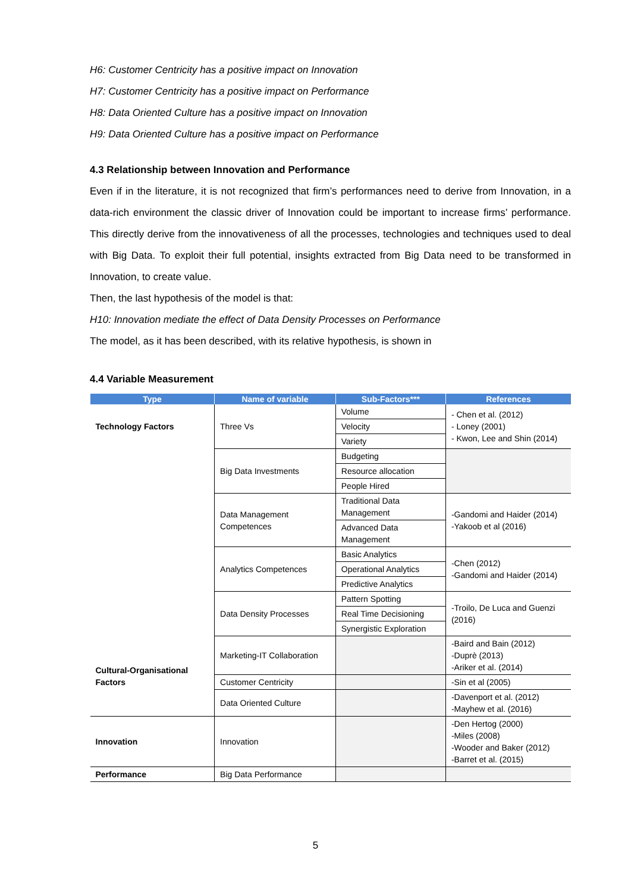H6: Customer Centricity has a positive impact on Innovation
H7: Customer Centricity has a positive impact on Performance
H8: Data Oriented Culture has a positive impact on Innovation
H9: Data Oriented Culture has a positive impact on Performance
4.3 Relationship between Innovation and Performance
Even if in the literature, it is not recognized that firm’s performances need to derive from Innovation, in a data-rich environment the classic driver of Innovation could be important to increase firms’ performance. This directly derive from the innovativeness of all the processes, technologies and techniques used to deal with Big Data. To exploit their full potential, insights extracted from Big Data need to be transformed in Innovation, to create value.
Then, the last hypothesis of the model is that:
H10: Innovation mediate the effect of Data Density Processes on Performance
The model, as it has been described, with its relative hypothesis, is shown in
4.4 Variable Measurement
| Type | Name of variable | Sub-Factors*** | References |
| --- | --- | --- | --- |
| Technology Factors | Three Vs | Volume | - Chen et al. (2012) - Loney (2001) - Kwon, Lee and Shin (2014) |
| | | Velocity | |
| | | Variety | |
| | Big Data Investments | Budgeting | |
| | | Resource allocation | |
| | | People Hired | |
| | Data Management Competences | Traditional Data Management | -Gandomi and Haider (2014) -Yakoob et al (2016) |
| | | Advanced Data Management | |
| | Analytics Competences | Basic Analytics | -Chen (2012) -Gandomi and Haider (2014) |
| | | Operational Analytics | |
| | | Predictive Analytics | |
| | Data Density Processes | Pattern Spotting | -Troilo, De Luca and Guenzi (2016) |
| | | Real Time Decisioning | |
| | | Synergistic Exploration | |
| Cultural-Organisational Factors | Marketing-IT Collaboration | | -Baird and Bain (2012) -Duprè (2013) -Ariker et al. (2014) |
| | Customer Centricity | | -Sin et al (2005) |
| | Data Oriented Culture | | -Davenport et al. (2012) -Mayhew et al. (2016) |
| Innovation | Innovation | | -Den Hertog (2000) -Miles (2008) -Wooder and Baker (2012) -Barret et al. (2015) |
| Performance | Big Data Performance | | |
5